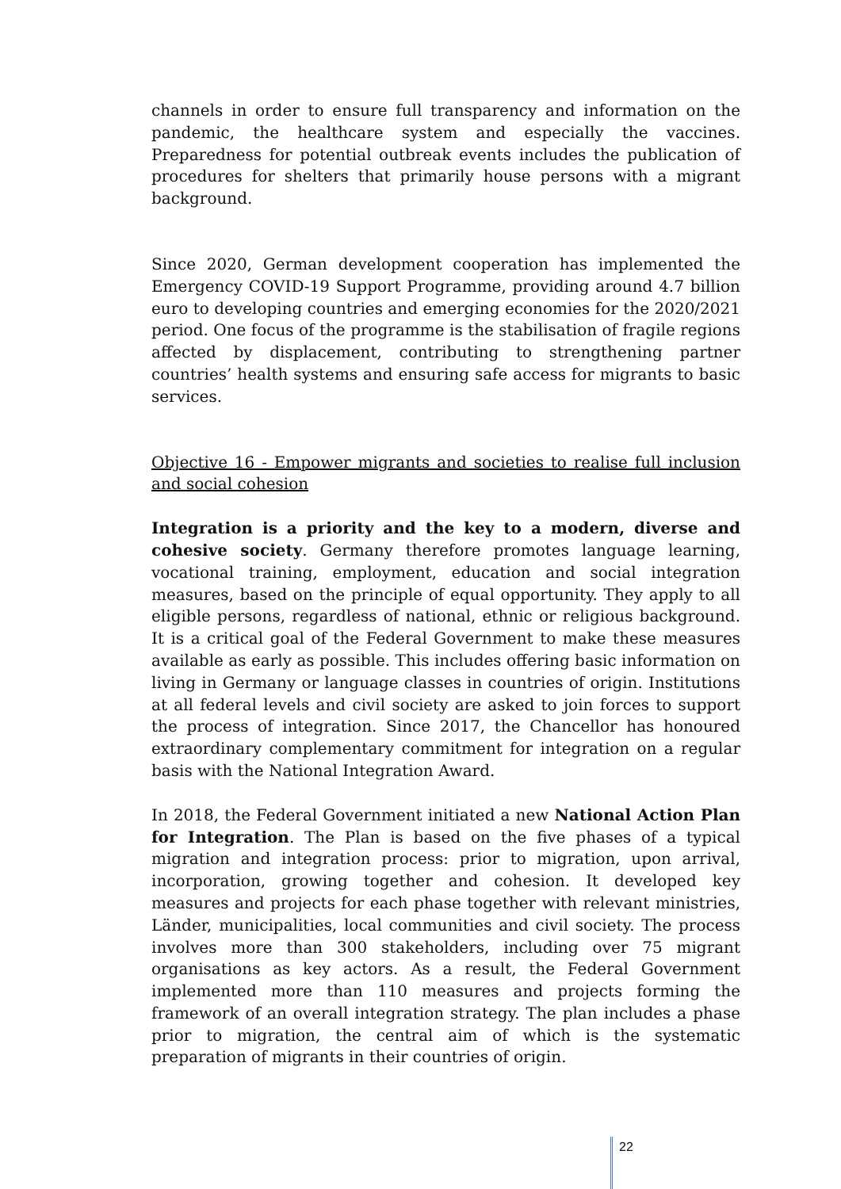channels in order to ensure full transparency and information on the pandemic, the healthcare system and especially the vaccines. Preparedness for potential outbreak events includes the publication of procedures for shelters that primarily house persons with a migrant background.
Since 2020, German development cooperation has implemented the Emergency COVID-19 Support Programme, providing around 4.7 billion euro to developing countries and emerging economies for the 2020/2021 period. One focus of the programme is the stabilisation of fragile regions affected by displacement, contributing to strengthening partner countries’ health systems and ensuring safe access for migrants to basic services.
Objective 16 - Empower migrants and societies to realise full inclusion and social cohesion
Integration is a priority and the key to a modern, diverse and cohesive society. Germany therefore promotes language learning, vocational training, employment, education and social integration measures, based on the principle of equal opportunity. They apply to all eligible persons, regardless of national, ethnic or religious background. It is a critical goal of the Federal Government to make these measures available as early as possible. This includes offering basic information on living in Germany or language classes in countries of origin. Institutions at all federal levels and civil society are asked to join forces to support the process of integration. Since 2017, the Chancellor has honoured extraordinary complementary commitment for integration on a regular basis with the National Integration Award.
In 2018, the Federal Government initiated a new National Action Plan for Integration. The Plan is based on the five phases of a typical migration and integration process: prior to migration, upon arrival, incorporation, growing together and cohesion. It developed key measures and projects for each phase together with relevant ministries, Länder, municipalities, local communities and civil society. The process involves more than 300 stakeholders, including over 75 migrant organisations as key actors. As a result, the Federal Government implemented more than 110 measures and projects forming the framework of an overall integration strategy. The plan includes a phase prior to migration, the central aim of which is the systematic preparation of migrants in their countries of origin.
22